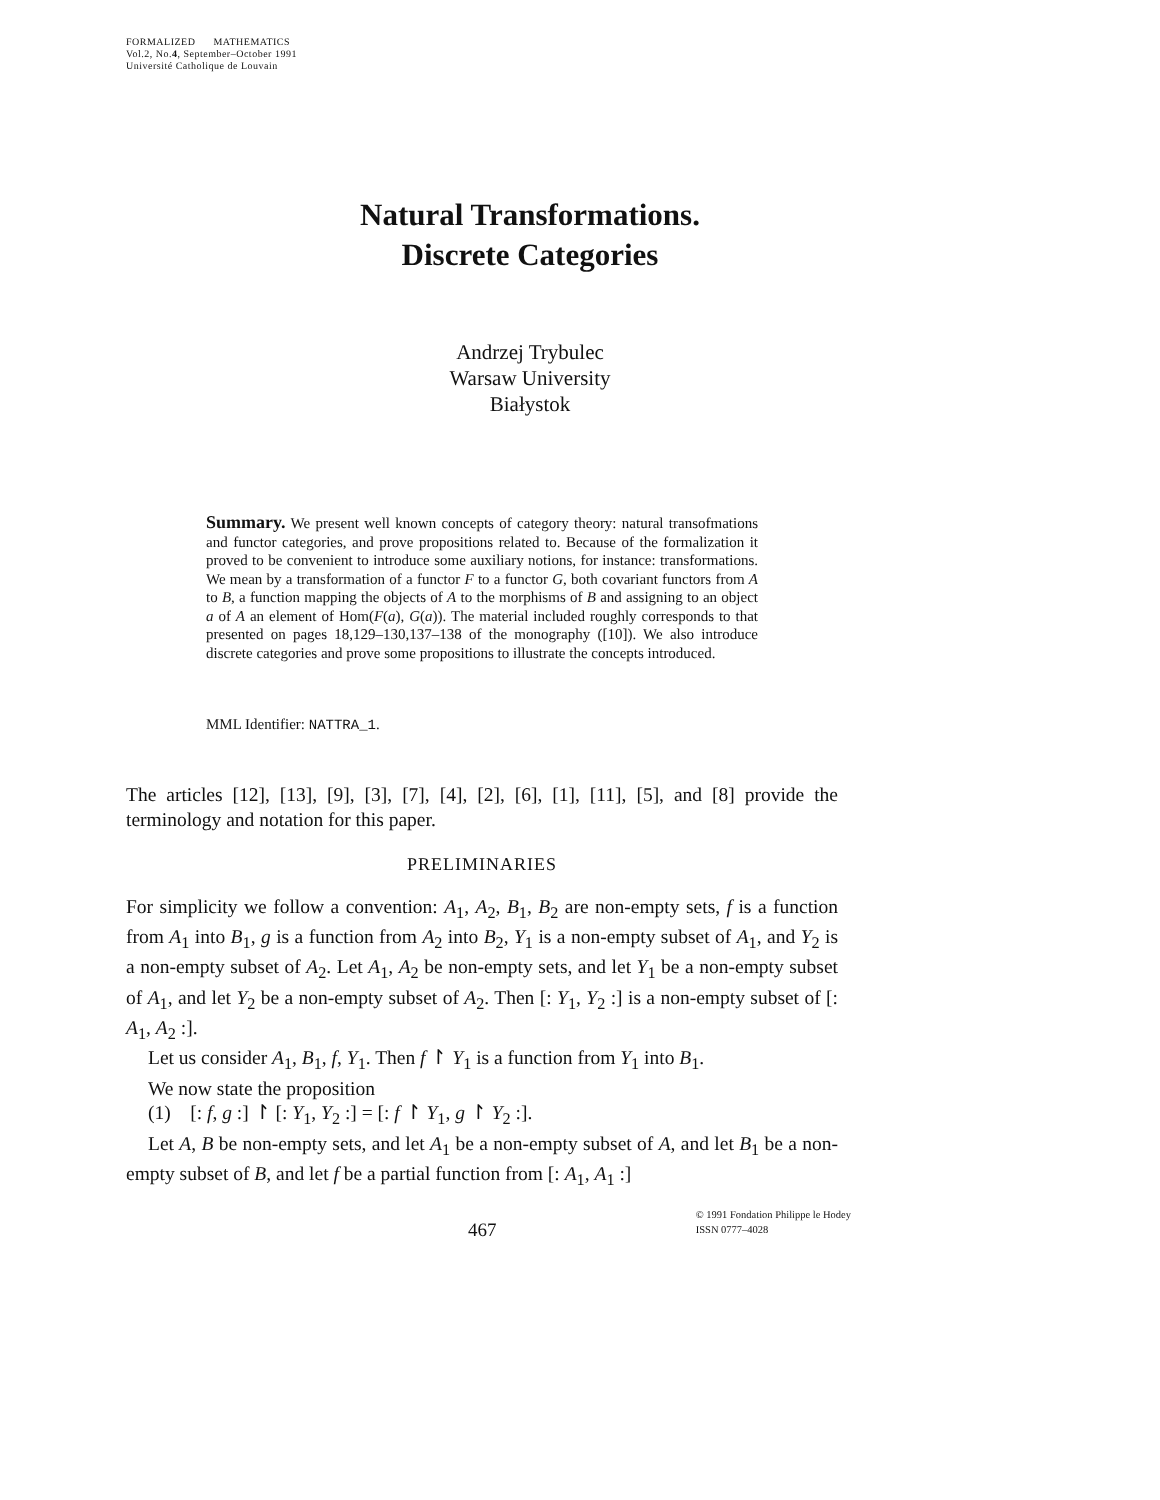FORMALIZED MATHEMATICS
Vol.2, No.4, September–October 1991
Université Catholique de Louvain
Natural Transformations.
Discrete Categories
Andrzej Trybulec
Warsaw University
Białystok
Summary. We present well known concepts of category theory: natural transofmations and functor categories, and prove propositions related to. Because of the formalization it proved to be convenient to introduce some auxiliary notions, for instance: transformations. We mean by a transformation of a functor F to a functor G, both covariant functors from A to B, a function mapping the objects of A to the morphisms of B and assigning to an object a of A an element of Hom(F(a), G(a)). The material included roughly corresponds to that presented on pages 18,129–130,137–138 of the monography ([10]). We also introduce discrete categories and prove some propositions to illustrate the concepts introduced.
MML Identifier: NATTRA_1.
The articles [12], [13], [9], [3], [7], [4], [2], [6], [1], [11], [5], and [8] provide the terminology and notation for this paper.
PRELIMINARIES
For simplicity we follow a convention: A<sub>1</sub>, A<sub>2</sub>, B<sub>1</sub>, B<sub>2</sub> are non-empty sets, f is a function from A<sub>1</sub> into B<sub>1</sub>, g is a function from A<sub>2</sub> into B<sub>2</sub>, Y<sub>1</sub> is a non-empty subset of A<sub>1</sub>, and Y<sub>2</sub> is a non-empty subset of A<sub>2</sub>. Let A<sub>1</sub>, A<sub>2</sub> be non-empty sets, and let Y<sub>1</sub> be a non-empty subset of A<sub>1</sub>, and let Y<sub>2</sub> be a non-empty subset of A<sub>2</sub>. Then [: Y<sub>1</sub>, Y<sub>2</sub> :] is a non-empty subset of [: A<sub>1</sub>, A<sub>2</sub> :].
Let us consider A<sub>1</sub>, B<sub>1</sub>, f, Y<sub>1</sub>. Then f ↾ Y<sub>1</sub> is a function from Y<sub>1</sub> into B<sub>1</sub>.
We now state the proposition
(1) [: f, g :] ↾ [: Y<sub>1</sub>, Y<sub>2</sub> :] = [: f ↾ Y<sub>1</sub>, g ↾ Y<sub>2</sub> :].
Let A, B be non-empty sets, and let A<sub>1</sub> be a non-empty subset of A, and let B<sub>1</sub> be a non-empty subset of B, and let f be a partial function from [: A<sub>1</sub>, A<sub>1</sub> :]
467 © 1991 Fondation Philippe le Hodey
ISSN 0777–4028